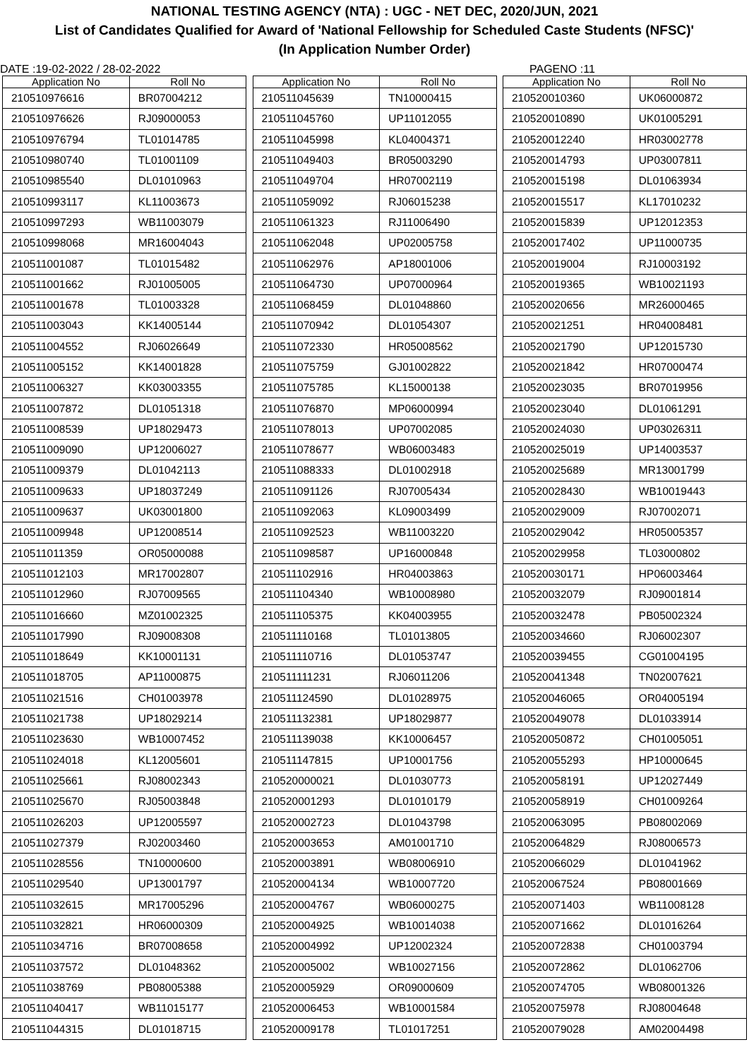NATIONAL TESTING AGENCY (NTA) : UGC - NET DEC, 2020/JUN, 2021
List of Candidates Qualified for Award of 'National Fellowship for Scheduled Caste Students (NFSC)'
(In Application Number Order)
DATE :19-02-2022 / 28-02-2022 PAGENO :11
| Application No | Roll No |
| --- | --- |
| 210510976616 | BR07004212 |
| 210510976626 | RJ09000053 |
| 210510976794 | TL01014785 |
| 210510980740 | TL01001109 |
| 210510985540 | DL01010963 |
| 210510993117 | KL11003673 |
| 210510997293 | WB11003079 |
| 210510998068 | MR16004043 |
| 210511001087 | TL01015482 |
| 210511001662 | RJ01005005 |
| 210511001678 | TL01003328 |
| 210511003043 | KK14005144 |
| 210511004552 | RJ06026649 |
| 210511005152 | KK14001828 |
| 210511006327 | KK03003355 |
| 210511007872 | DL01051318 |
| 210511008539 | UP18029473 |
| 210511009090 | UP12006027 |
| 210511009379 | DL01042113 |
| 210511009633 | UP18037249 |
| 210511009637 | UK03001800 |
| 210511009948 | UP12008514 |
| 210511011359 | OR05000088 |
| 210511012103 | MR17002807 |
| 210511012960 | RJ07009565 |
| 210511016660 | MZ01002325 |
| 210511017990 | RJ09008308 |
| 210511018649 | KK10001131 |
| 210511018705 | AP11000875 |
| 210511021516 | CH01003978 |
| 210511021738 | UP18029214 |
| 210511023630 | WB10007452 |
| 210511024018 | KL12005601 |
| 210511025661 | RJ08002343 |
| 210511025670 | RJ05003848 |
| 210511026203 | UP12005597 |
| 210511027379 | RJ02003460 |
| 210511028556 | TN10000600 |
| 210511029540 | UP13001797 |
| 210511032615 | MR17005296 |
| 210511032821 | HR06000309 |
| 210511034716 | BR07008658 |
| 210511037572 | DL01048362 |
| 210511038769 | PB08005388 |
| 210511040417 | WB11015177 |
| 210511044315 | DL01018715 |
| Application No | Roll No |
| --- | --- |
| 210511045639 | TN10000415 |
| 210511045760 | UP11012055 |
| 210511045998 | KL04004371 |
| 210511049403 | BR05003290 |
| 210511049704 | HR07002119 |
| 210511059092 | RJ06015238 |
| 210511061323 | RJ11006490 |
| 210511062048 | UP02005758 |
| 210511062976 | AP18001006 |
| 210511064730 | UP07000964 |
| 210511068459 | DL01048860 |
| 210511070942 | DL01054307 |
| 210511072330 | HR05008562 |
| 210511075759 | GJ01002822 |
| 210511075785 | KL15000138 |
| 210511076870 | MP06000994 |
| 210511078013 | UP07002085 |
| 210511078677 | WB06003483 |
| 210511088333 | DL01002918 |
| 210511091126 | RJ07005434 |
| 210511092063 | KL09003499 |
| 210511092523 | WB11003220 |
| 210511098587 | UP16000848 |
| 210511102916 | HR04003863 |
| 210511104340 | WB10008980 |
| 210511105375 | KK04003955 |
| 210511110168 | TL01013805 |
| 210511110716 | DL01053747 |
| 210511111231 | RJ06011206 |
| 210511124590 | DL01028975 |
| 210511132381 | UP18029877 |
| 210511139038 | KK10006457 |
| 210511147815 | UP10001756 |
| 210520000021 | DL01030773 |
| 210520001293 | DL01010179 |
| 210520002723 | DL01043798 |
| 210520003653 | AM01001710 |
| 210520003891 | WB08006910 |
| 210520004134 | WB10007720 |
| 210520004767 | WB06000275 |
| 210520004925 | WB10014038 |
| 210520004992 | UP12002324 |
| 210520005002 | WB10027156 |
| 210520005929 | OR09000609 |
| 210520006453 | WB10001584 |
| 210520009178 | TL01017251 |
| Application No | Roll No |
| --- | --- |
| 210520010360 | UK06000872 |
| 210520010890 | UK01005291 |
| 210520012240 | HR03002778 |
| 210520014793 | UP03007811 |
| 210520015198 | DL01063934 |
| 210520015517 | KL17010232 |
| 210520015839 | UP12012353 |
| 210520017402 | UP11000735 |
| 210520019004 | RJ10003192 |
| 210520019365 | WB10021193 |
| 210520020656 | MR26000465 |
| 210520021251 | HR04008481 |
| 210520021790 | UP12015730 |
| 210520021842 | HR07000474 |
| 210520023035 | BR07019956 |
| 210520023040 | DL01061291 |
| 210520024030 | UP03026311 |
| 210520025019 | UP14003537 |
| 210520025689 | MR13001799 |
| 210520028430 | WB10019443 |
| 210520029009 | RJ07002071 |
| 210520029042 | HR05005357 |
| 210520029958 | TL03000802 |
| 210520030171 | HP06003464 |
| 210520032079 | RJ09001814 |
| 210520032478 | PB05002324 |
| 210520034660 | RJ06002307 |
| 210520039455 | CG01004195 |
| 210520041348 | TN02007621 |
| 210520046065 | OR04005194 |
| 210520049078 | DL01033914 |
| 210520050872 | CH01005051 |
| 210520055293 | HP10000645 |
| 210520058191 | UP12027449 |
| 210520058919 | CH01009264 |
| 210520063095 | PB08002069 |
| 210520064829 | RJ08006573 |
| 210520066029 | DL01041962 |
| 210520067524 | PB08001669 |
| 210520071403 | WB11008128 |
| 210520071662 | DL01016264 |
| 210520072838 | CH01003794 |
| 210520072862 | DL01062706 |
| 210520074705 | WB08001326 |
| 210520075978 | RJ08004648 |
| 210520079028 | AM02004498 |